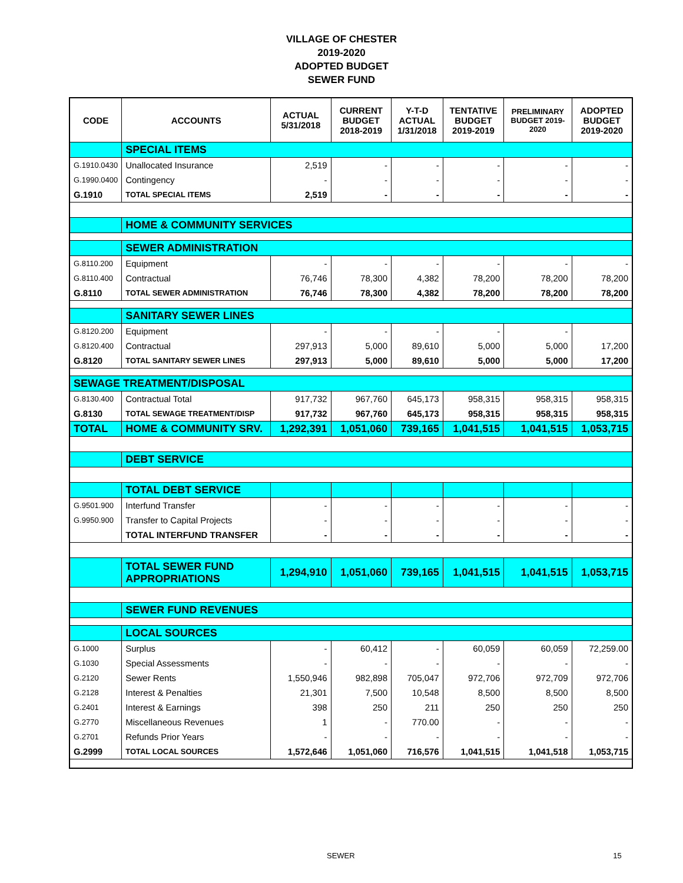VILLAGE OF CHESTER
2019-2020
ADOPTED BUDGET
SEWER FUND
| CODE | ACCOUNTS | ACTUAL 5/31/2018 | CURRENT BUDGET 2018-2019 | Y-T-D ACTUAL 1/31/2018 | TENTATIVE BUDGET 2019-2019 | PRELIMINARY BUDGET 2019- 2020 | ADOPTED BUDGET 2019-2020 |
| --- | --- | --- | --- | --- | --- | --- | --- |
| | SPECIAL ITEMS | | | | | | |
| G.1910.0430 | Unallocated Insurance | 2,519 | - | - | - | - | - |
| G.1990.0400 | Contingency | - | - | - | - | - | - |
| G.1910 | TOTAL SPECIAL ITEMS | 2,519 | - | - | - | - | - |
| | HOME & COMMUNITY SERVICES | | | | | | |
| | SEWER ADMINISTRATION | | | | | | |
| G.8110.200 | Equipment | - | - | - | - | - | - |
| G.8110.400 | Contractual | 76,746 | 78,300 | 4,382 | 78,200 | 78,200 | 78,200 |
| G.8110 | TOTAL SEWER ADMINISTRATION | 76,746 | 78,300 | 4,382 | 78,200 | 78,200 | 78,200 |
| | SANITARY SEWER LINES | | | | | | |
| G.8120.200 | Equipment | - | - | - | - | - | |
| G.8120.400 | Contractual | 297,913 | 5,000 | 89,610 | 5,000 | 5,000 | 17,200 |
| G.8120 | TOTAL SANITARY SEWER LINES | 297,913 | 5,000 | 89,610 | 5,000 | 5,000 | 17,200 |
| SEWAGE TREATMENT/DISPOSAL | | | | | | | |
| G.8130.400 | Contractual Total | 917,732 | 967,760 | 645,173 | 958,315 | 958,315 | 958,315 |
| G.8130 | TOTAL SEWAGE TREATMENT/DISP | 917,732 | 967,760 | 645,173 | 958,315 | 958,315 | 958,315 |
| TOTAL | HOME & COMMUNITY SRV. | 1,292,391 | 1,051,060 | 739,165 | 1,041,515 | 1,041,515 | 1,053,715 |
| | DEBT SERVICE | | | | | | |
| | TOTAL DEBT SERVICE | | | | | | |
| G.9501.900 | Interfund Transfer | - | - | - | - | - | - |
| G.9950.900 | Transfer to Capital Projects | - | - | - | - | - | - |
| | TOTAL INTERFUND TRANSFER | - | - | - | - | - | - |
| | TOTAL SEWER FUND APPROPRIATIONS | 1,294,910 | 1,051,060 | 739,165 | 1,041,515 | 1,041,515 | 1,053,715 |
| | SEWER FUND REVENUES | | | | | | |
| | LOCAL SOURCES | | | | | | |
| G.1000 | Surplus | - | 60,412 | - | 60,059 | 60,059 | 72,259.00 |
| G.1030 | Special Assessments | - | - | - | - | - | - |
| G.2120 | Sewer Rents | 1,550,946 | 982,898 | 705,047 | 972,706 | 972,709 | 972,706 |
| G.2128 | Interest & Penalties | 21,301 | 7,500 | 10,548 | 8,500 | 8,500 | 8,500 |
| G.2401 | Interest & Earnings | 398 | 250 | 211 | 250 | 250 | 250 |
| G.2770 | Miscellaneous Revenues | 1 | - | 770.00 | - | - | - |
| G.2701 | Refunds Prior Years | - | - | - | - | - | - |
| G.2999 | TOTAL LOCAL SOURCES | 1,572,646 | 1,051,060 | 716,576 | 1,041,515 | 1,041,518 | 1,053,715 |
SEWER 15